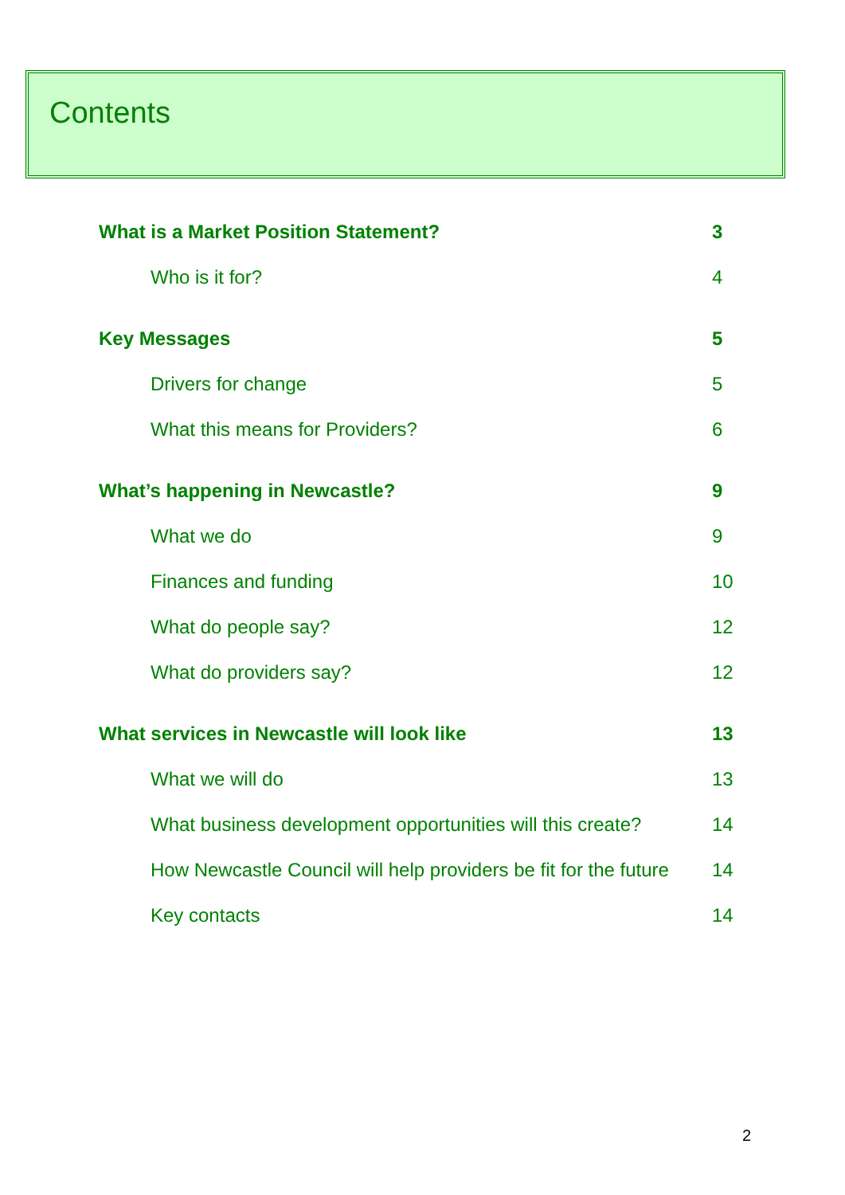Contents
What is a Market Position Statement? 3
Who is it for? 4
Key Messages 5
Drivers for change 5
What this means for Providers? 6
What’s happening in Newcastle? 9
What we do 9
Finances and funding 10
What do people say? 12
What do providers say? 12
What services in Newcastle will look like 13
What we will do 13
What business development opportunities will this create? 14
How Newcastle Council will help providers be fit for the future 14
Key contacts 14
2